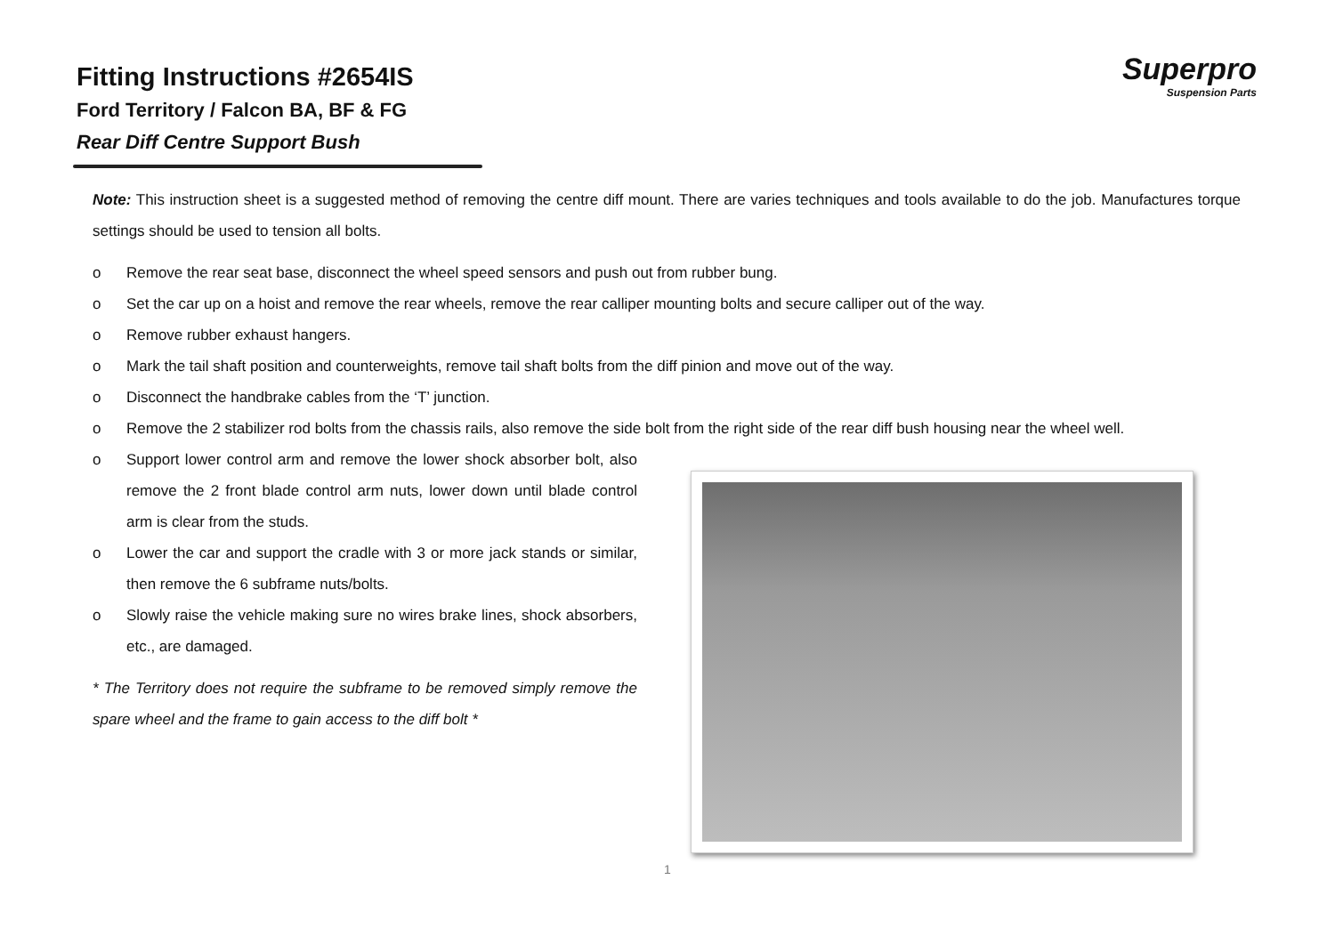Superpro
Suspension Parts
Fitting Instructions #2654IS
Ford Territory / Falcon BA, BF & FG
Rear Diff Centre Support Bush
Note: This instruction sheet is a suggested method of removing the centre diff mount. There are varies techniques and tools available to do the job. Manufactures torque settings should be used to tension all bolts.
o Remove the rear seat base, disconnect the wheel speed sensors and push out from rubber bung.
o Set the car up on a hoist and remove the rear wheels, remove the rear calliper mounting bolts and secure calliper out of the way.
o Remove rubber exhaust hangers.
o Mark the tail shaft position and counterweights, remove tail shaft bolts from the diff pinion and move out of the way.
o Disconnect the handbrake cables from the ‘T’ junction.
o Remove the 2 stabilizer rod bolts from the chassis rails, also remove the side bolt from the right side of the rear diff bush housing near the wheel well.
o Support lower control arm and remove the lower shock absorber bolt, also remove the 2 front blade control arm nuts, lower down until blade control arm is clear from the studs.
o Lower the car and support the cradle with 3 or more jack stands or similar, then remove the 6 subframe nuts/bolts.
o Slowly raise the vehicle making sure no wires brake lines, shock absorbers, etc., are damaged.
* The Territory does not require the subframe to be removed simply remove the spare wheel and the frame to gain access to the diff bolt *
1